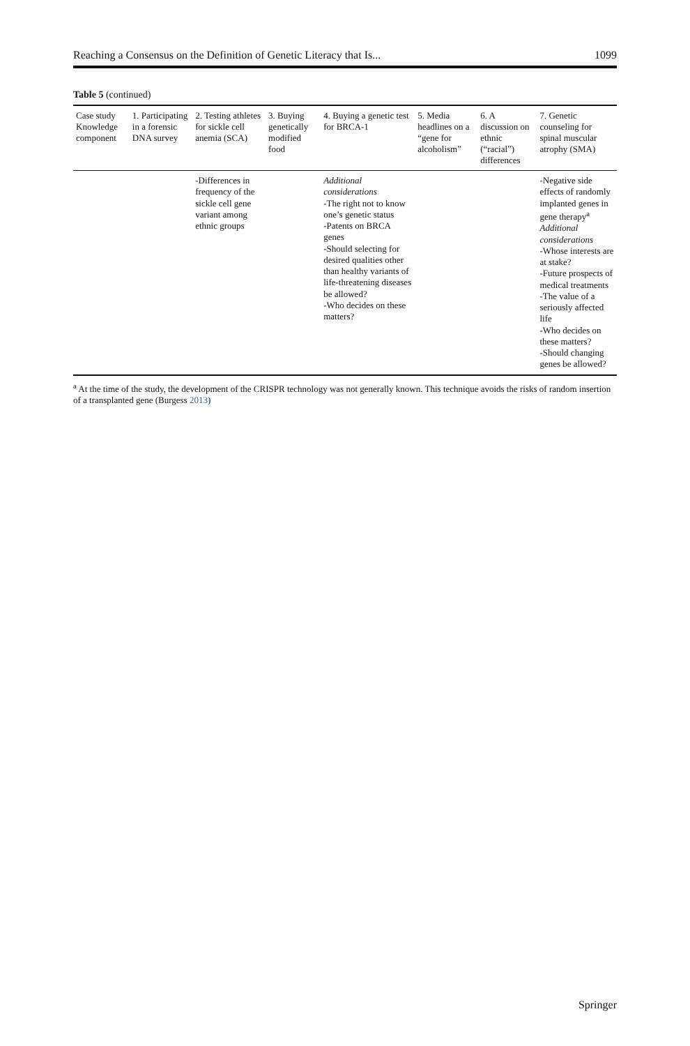Reaching a Consensus on the Definition of Genetic Literacy that Is... 1099
Table 5 (continued)
| Case study Knowledge component | 1. Participating in a forensic DNA survey | 2. Testing athletes for sickle cell anemia (SCA) | 3. Buying genetically modified food | 4. Buying a genetic test for BRCA-1 | 5. Media headlines on a “gene for alcoholism” | 6. A discussion on ethnic (“racial”) differences | 7. Genetic counseling for spinal muscular atrophy (SMA) |
| --- | --- | --- | --- | --- | --- | --- | --- |
| | | -Differences in frequency of the sickle cell gene variant among ethnic groups | | Additional considerations -The right not to know one’s genetic status -Patents on BRCA genes -Should selecting for desired qualities other than healthy variants of life-threatening diseases be allowed? -Who decides on these matters? | | | -Negative side effects of randomly implanted genes in gene therapy<sup>a</sup> Additional considerations -Whose interests are at stake? -Future prospects of medical treatments -The value of a seriously affected life -Who decides on these matters? -Should changing genes be allowed? |
<sup>a</sup> At the time of the study, the development of the CRISPR technology was not generally known. This technique avoids the risks of random insertion of a transplanted gene (Burgess 2013)
Springer